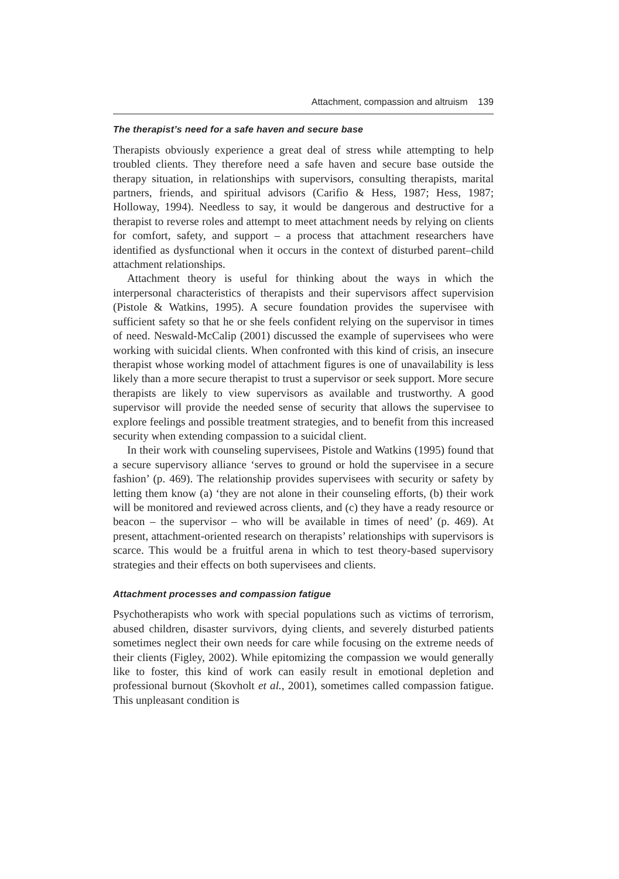Attachment, compassion and altruism 139
The therapist’s need for a safe haven and secure base
Therapists obviously experience a great deal of stress while attempting to help troubled clients. They therefore need a safe haven and secure base outside the therapy situation, in relationships with supervisors, consulting therapists, marital partners, friends, and spiritual advisors (Carifio & Hess, 1987; Hess, 1987; Holloway, 1994). Needless to say, it would be dangerous and destructive for a therapist to reverse roles and attempt to meet attachment needs by relying on clients for comfort, safety, and support – a process that attachment researchers have identified as dysfunctional when it occurs in the context of disturbed parent–child attachment relationships.
Attachment theory is useful for thinking about the ways in which the interpersonal characteristics of therapists and their supervisors affect supervision (Pistole & Watkins, 1995). A secure foundation provides the supervisee with sufficient safety so that he or she feels confident relying on the supervisor in times of need. Neswald-McCalip (2001) discussed the example of supervisees who were working with suicidal clients. When confronted with this kind of crisis, an insecure therapist whose working model of attachment figures is one of unavailability is less likely than a more secure therapist to trust a supervisor or seek support. More secure therapists are likely to view supervisors as available and trustworthy. A good supervisor will provide the needed sense of security that allows the supervisee to explore feelings and possible treatment strategies, and to benefit from this increased security when extending compassion to a suicidal client.
In their work with counseling supervisees, Pistole and Watkins (1995) found that a secure supervisory alliance ‘serves to ground or hold the supervisee in a secure fashion’ (p. 469). The relationship provides supervisees with security or safety by letting them know (a) ‘they are not alone in their counseling efforts, (b) their work will be monitored and reviewed across clients, and (c) they have a ready resource or beacon – the supervisor – who will be available in times of need’ (p. 469). At present, attachment-oriented research on therapists’ relationships with supervisors is scarce. This would be a fruitful arena in which to test theory-based supervisory strategies and their effects on both supervisees and clients.
Attachment processes and compassion fatigue
Psychotherapists who work with special populations such as victims of terrorism, abused children, disaster survivors, dying clients, and severely disturbed patients sometimes neglect their own needs for care while focusing on the extreme needs of their clients (Figley, 2002). While epitomizing the compassion we would generally like to foster, this kind of work can easily result in emotional depletion and professional burnout (Skovholt et al., 2001), sometimes called compassion fatigue. This unpleasant condition is